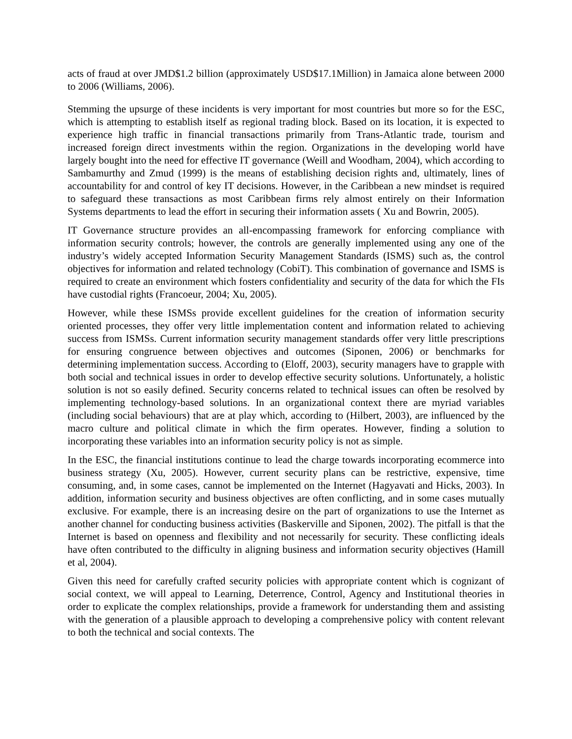acts of fraud at over JMD$1.2 billion (approximately USD$17.1Million) in Jamaica alone between 2000 to 2006 (Williams, 2006).
Stemming the upsurge of these incidents is very important for most countries but more so for the ESC, which is attempting to establish itself as regional trading block. Based on its location, it is expected to experience high traffic in financial transactions primarily from Trans-Atlantic trade, tourism and increased foreign direct investments within the region. Organizations in the developing world have largely bought into the need for effective IT governance (Weill and Woodham, 2004), which according to Sambamurthy and Zmud (1999) is the means of establishing decision rights and, ultimately, lines of accountability for and control of key IT decisions. However, in the Caribbean a new mindset is required to safeguard these transactions as most Caribbean firms rely almost entirely on their Information Systems departments to lead the effort in securing their information assets ( Xu and Bowrin, 2005).
IT Governance structure provides an all-encompassing framework for enforcing compliance with information security controls; however, the controls are generally implemented using any one of the industry’s widely accepted Information Security Management Standards (ISMS) such as, the control objectives for information and related technology (CobiT). This combination of governance and ISMS is required to create an environment which fosters confidentiality and security of the data for which the FIs have custodial rights (Francoeur, 2004; Xu, 2005).
However, while these ISMSs provide excellent guidelines for the creation of information security oriented processes, they offer very little implementation content and information related to achieving success from ISMSs. Current information security management standards offer very little prescriptions for ensuring congruence between objectives and outcomes (Siponen, 2006) or benchmarks for determining implementation success. According to (Eloff, 2003), security managers have to grapple with both social and technical issues in order to develop effective security solutions. Unfortunately, a holistic solution is not so easily defined. Security concerns related to technical issues can often be resolved by implementing technology-based solutions. In an organizational context there are myriad variables (including social behaviours) that are at play which, according to (Hilbert, 2003), are influenced by the macro culture and political climate in which the firm operates. However, finding a solution to incorporating these variables into an information security policy is not as simple.
In the ESC, the financial institutions continue to lead the charge towards incorporating ecommerce into business strategy (Xu, 2005). However, current security plans can be restrictive, expensive, time consuming, and, in some cases, cannot be implemented on the Internet (Hagyavati and Hicks, 2003). In addition, information security and business objectives are often conflicting, and in some cases mutually exclusive. For example, there is an increasing desire on the part of organizations to use the Internet as another channel for conducting business activities (Baskerville and Siponen, 2002). The pitfall is that the Internet is based on openness and flexibility and not necessarily for security. These conflicting ideals have often contributed to the difficulty in aligning business and information security objectives (Hamill et al, 2004).
Given this need for carefully crafted security policies with appropriate content which is cognizant of social context, we will appeal to Learning, Deterrence, Control, Agency and Institutional theories in order to explicate the complex relationships, provide a framework for understanding them and assisting with the generation of a plausible approach to developing a comprehensive policy with content relevant to both the technical and social contexts. The